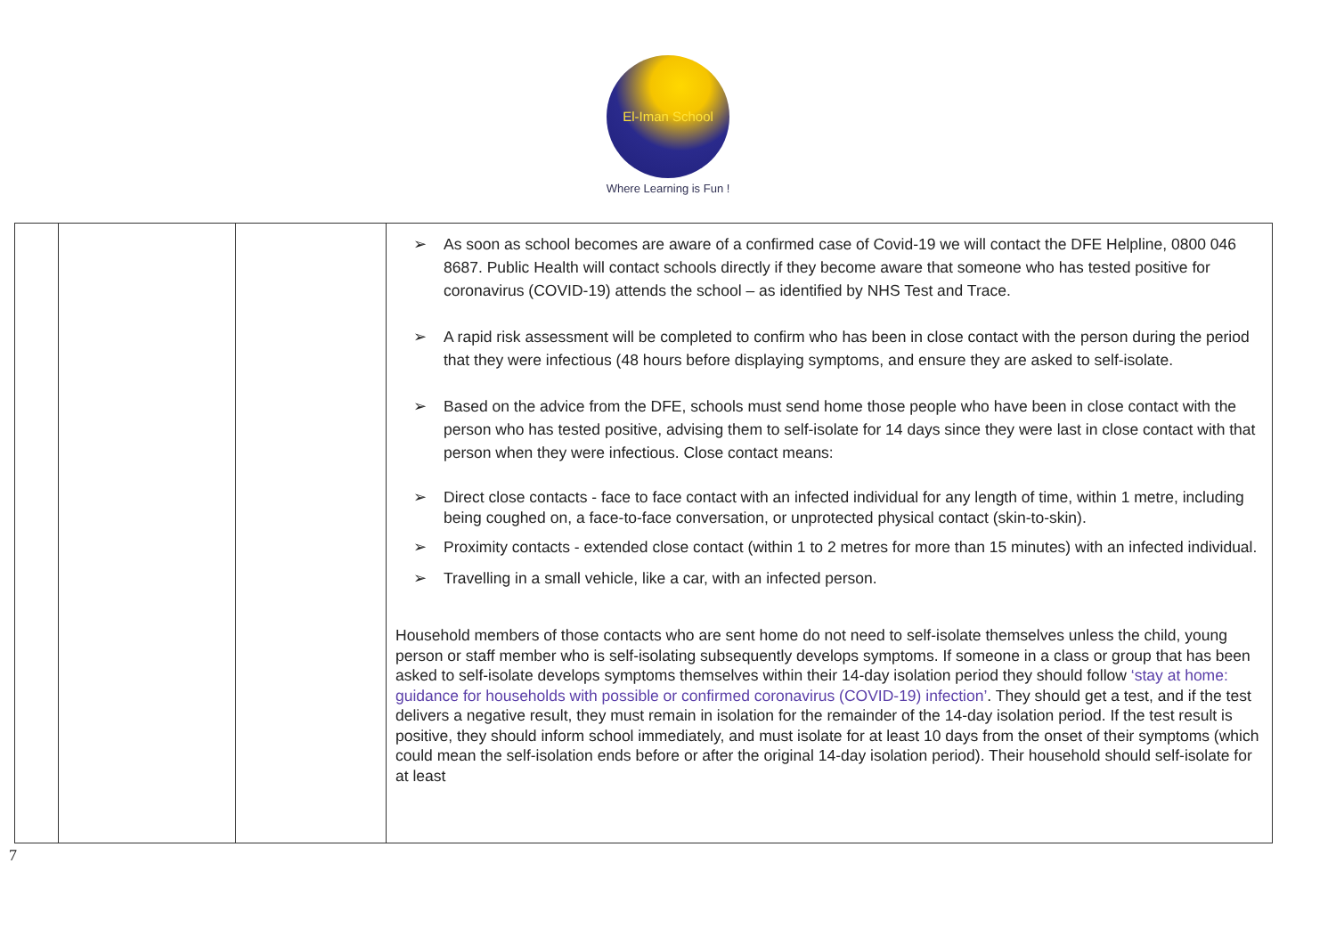El-Iman School
Where Learning is Fun !
| | | | ➢ As soon as school becomes are aware of a confirmed case of Covid-19 we will contact the DFE Helpline, 0800 046 8687. Public Health will contact schools directly if they become aware that someone who has tested positive for coronavirus (COVID-19) attends the school – as identified by NHS Test and Trace. ➢ A rapid risk assessment will be completed to confirm who has been in close contact with the person during the period that they were infectious (48 hours before displaying symptoms, and ensure they are asked to self-isolate. ➢ Based on the advice from the DFE, schools must send home those people who have been in close contact with the person who has tested positive, advising them to self-isolate for 14 days since they were last in close contact with that person when they were infectious. Close contact means: ➢ Direct close contacts - face to face contact with an infected individual for any length of time, within 1 metre, including being coughed on, a face-to-face conversation, or unprotected physical contact (skin-to-skin). ➢ Proximity contacts - extended close contact (within 1 to 2 metres for more than 15 minutes) with an infected individual. ➢ Travelling in a small vehicle, like a car, with an infected person. Household members of those contacts who are sent home do not need to self-isolate themselves unless the child, young person or staff member who is self-isolating subsequently develops symptoms. If someone in a class or group that has been asked to self-isolate develops symptoms themselves within their 14-day isolation period they should follow ‘stay at home: guidance for households with possible or confirmed coronavirus (COVID-19) infection’ . They should get a test, and if the test delivers a negative result, they must remain in isolation for the remainder of the 14-day isolation period. If the test result is positive, they should inform school immediately, and must isolate for at least 10 days from the onset of their symptoms (which could mean the self-isolation ends before or after the original 14-day isolation period). Their household should self-isolate for at least |
7